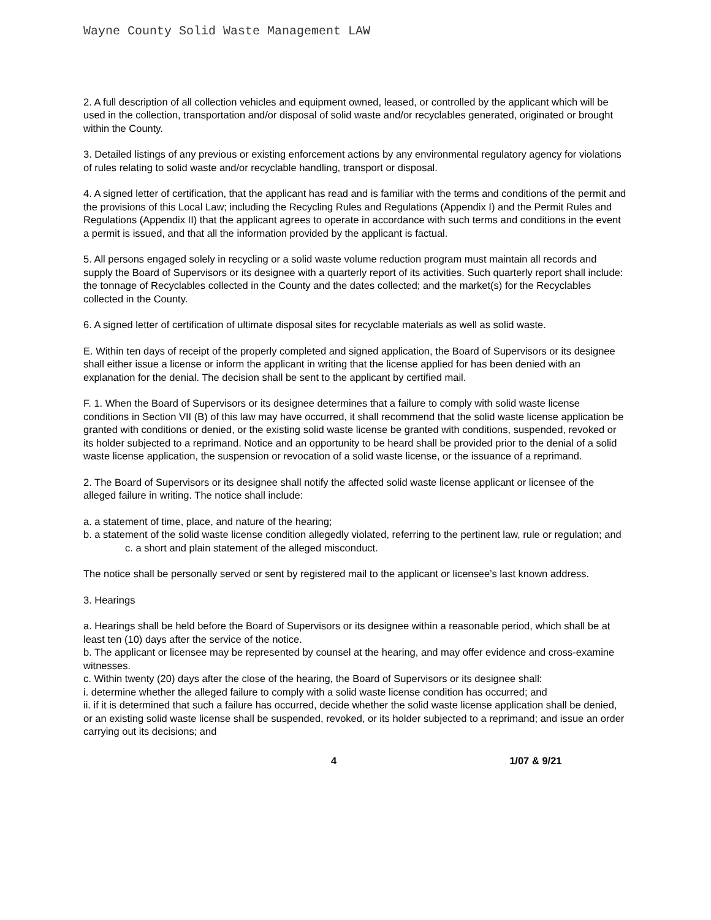Wayne County Solid Waste Management LAW
2. A full description of all collection vehicles and equipment owned, leased, or controlled by the applicant which will be used in the collection, transportation and/or disposal of solid waste and/or recyclables generated, originated or brought within the County.
3. Detailed listings of any previous or existing enforcement actions by any environmental regulatory agency for violations of rules relating to solid waste and/or recyclable handling, transport or disposal.
4. A signed letter of certification, that the applicant has read and is familiar with the terms and conditions of the permit and the provisions of this Local Law; including the Recycling Rules and Regulations (Appendix I) and the Permit Rules and Regulations (Appendix II) that the applicant agrees to operate in accordance with such terms and conditions in the event a permit is issued, and that all the information provided by the applicant is factual.
5. All persons engaged solely in recycling or a solid waste volume reduction program must maintain all records and supply the Board of Supervisors or its designee with a quarterly report of its activities. Such quarterly report shall include: the tonnage of Recyclables collected in the County and the dates collected; and the market(s) for the Recyclables collected in the County.
6. A signed letter of certification of ultimate disposal sites for recyclable materials as well as solid waste.
E. Within ten days of receipt of the properly completed and signed application, the Board of Supervisors or its designee shall either issue a license or inform the applicant in writing that the license applied for has been denied with an explanation for the denial. The decision shall be sent to the applicant by certified mail.
F. 1. When the Board of Supervisors or its designee determines that a failure to comply with solid waste license conditions in Section VII (B) of this law may have occurred, it shall recommend that the solid waste license application be granted with conditions or denied, or the existing solid waste license be granted with conditions, suspended, revoked or its holder subjected to a reprimand. Notice and an opportunity to be heard shall be provided prior to the denial of a solid waste license application, the suspension or revocation of a solid waste license, or the issuance of a reprimand.
2. The Board of Supervisors or its designee shall notify the affected solid waste license applicant or licensee of the alleged failure in writing. The notice shall include:
a. a statement of time, place, and nature of the hearing;
b. a statement of the solid waste license condition allegedly violated, referring to the pertinent law, rule or regulation; and
c. a short and plain statement of the alleged misconduct.
The notice shall be personally served or sent by registered mail to the applicant or licensee’s last known address.
3. Hearings
a. Hearings shall be held before the Board of Supervisors or its designee within a reasonable period, which shall be at least ten (10) days after the service of the notice.
b. The applicant or licensee may be represented by counsel at the hearing, and may offer evidence and cross-examine witnesses.
c. Within twenty (20) days after the close of the hearing, the Board of Supervisors or its designee shall:
i. determine whether the alleged failure to comply with a solid waste license condition has occurred; and
ii. if it is determined that such a failure has occurred, decide whether the solid waste license application shall be denied, or an existing solid waste license shall be suspended, revoked, or its holder subjected to a reprimand; and issue an order carrying out its decisions; and
4 1/07 & 9/21